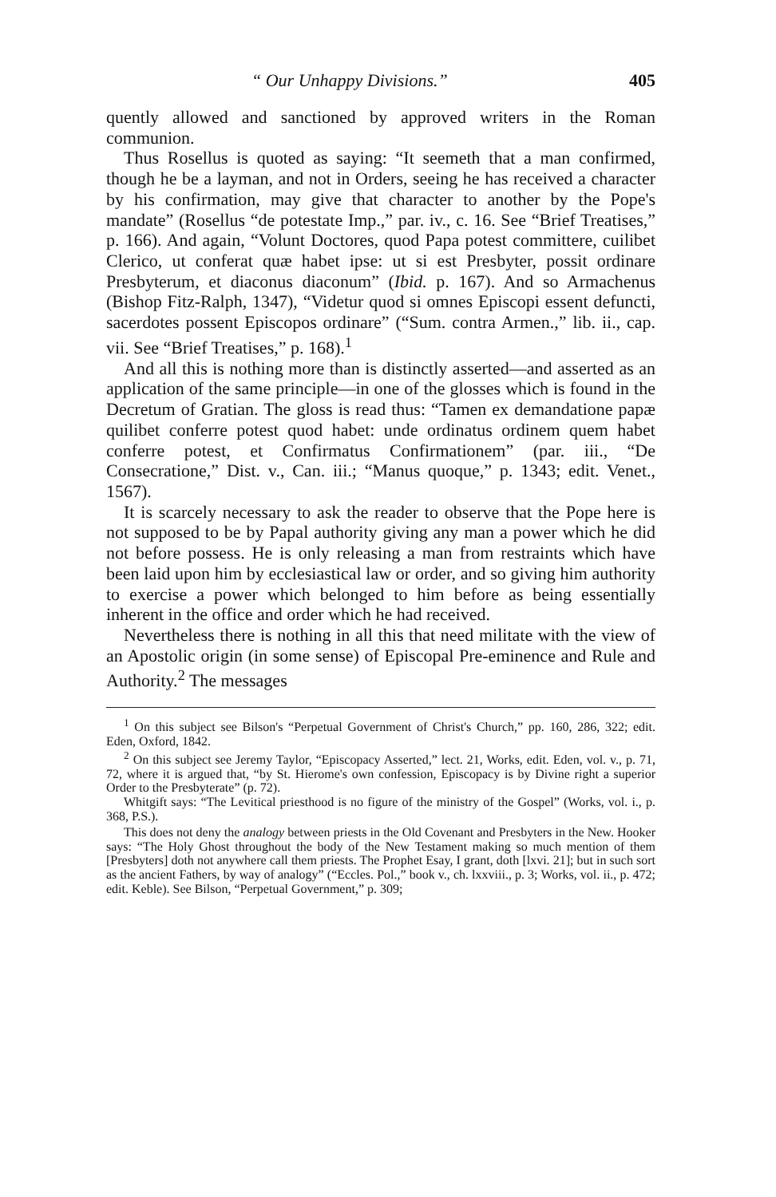“ Our Unhappy Divisions.” 405
quently allowed and sanctioned by approved writers in the Roman communion.
Thus Rosellus is quoted as saying: “It seemeth that a man confirmed, though he be a layman, and not in Orders, seeing he has received a character by his confirmation, may give that character to another by the Pope's mandate” (Rosellus “de potestate Imp.,” par. iv., c. 16. See “Brief Treatises,” p. 166). And again, “Volunt Doctores, quod Papa potest committere, cuilibet Clerico, ut conferat quæ habet ipse: ut si est Presbyter, possit ordinare Presbyterum, et diaconus diaconum” (Ibid. p. 167). And so Armachenus (Bishop Fitz-Ralph, 1347), “Videtur quod si omnes Episcopi essent defuncti, sacerdotes possent Episcopos ordinare” (“Sum. contra Armen.,” lib. ii., cap. vii. See “Brief Treatises,” p. 168).<sup>1</sup>
And all this is nothing more than is distinctly asserted—and asserted as an application of the same principle—in one of the glosses which is found in the Decretum of Gratian. The gloss is read thus: “Tamen ex demandatione papæ quilibet conferre potest quod habet: unde ordinatus ordinem quem habet conferre potest, et Confirmatus Confirmationem” (par. iii., “De Consecratione,” Dist. v., Can. iii.; “Manus quoque,” p. 1343; edit. Venet., 1567).
It is scarcely necessary to ask the reader to observe that the Pope here is not supposed to be by Papal authority giving any man a power which he did not before possess. He is only releasing a man from restraints which have been laid upon him by ecclesiastical law or order, and so giving him authority to exercise a power which belonged to him before as being essentially inherent in the office and order which he had received.
Nevertheless there is nothing in all this that need militate with the view of an Apostolic origin (in some sense) of Episcopal Pre-eminence and Rule and Authority.<sup>2</sup> The messages
<sup>1</sup> On this subject see Bilson's “Perpetual Government of Christ's Church,” pp. 160, 286, 322; edit. Eden, Oxford, 1842.
<sup>2</sup> On this subject see Jeremy Taylor, “Episcopacy Asserted,” lect. 21, Works, edit. Eden, vol. v., p. 71, 72, where it is argued that, “by St. Hierome's own confession, Episcopacy is by Divine right a superior Order to the Presbyterate” (p. 72).
Whitgift says: “The Levitical priesthood is no figure of the ministry of the Gospel” (Works, vol. i., p. 368, P.S.).
This does not deny the analogy between priests in the Old Covenant and Presbyters in the New. Hooker says: “The Holy Ghost throughout the body of the New Testament making so much mention of them [Presbyters] doth not anywhere call them priests. The Prophet Esay, I grant, doth [lxvi. 21]; but in such sort as the ancient Fathers, by way of analogy” (“Eccles. Pol.,” book v., ch. lxxviii., p. 3; Works, vol. ii., p. 472; edit. Keble). See Bilson, “Perpetual Government,” p. 309;